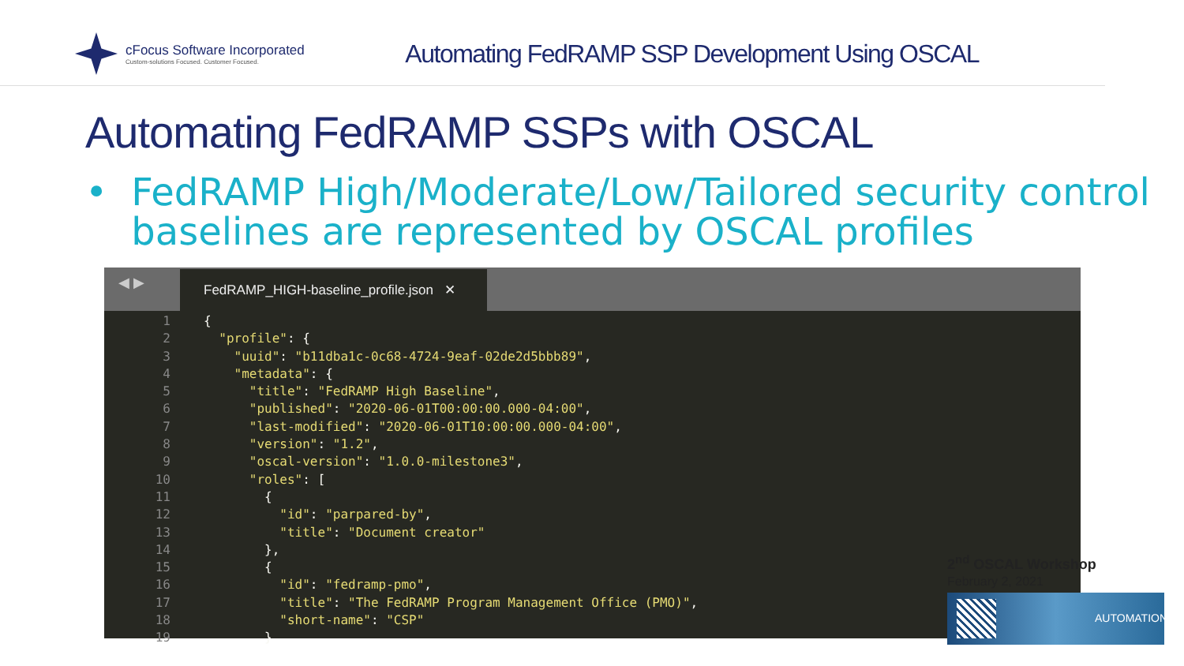cFocus Software Incorporated
Custom-solutions Focused. Customer Focused.
Automating FedRAMP SSP Development Using OSCAL
Automating FedRAMP SSPs with OSCAL
• FedRAMP High/Moderate/Low/Tailored security control baselines are represented by OSCAL profiles
◀ ▶ FedRAMP_HIGH-baseline_profile.json ✕
1{
2  "profile": {
3    "uuid": "b11dba1c-0c68-4724-9eaf-02de2d5bbb89",
4    "metadata": {
5      "title": "FedRAMP High Baseline",
6      "published": "2020-06-01T00:00:00.000-04:00",
7      "last-modified": "2020-06-01T10:00:00.000-04:00",
8      "version": "1.2",
9      "oscal-version": "1.0.0-milestone3",
10      "roles": [
11        {
12          "id": "parpared-by",
13          "title": "Document creator"
14        },
15        {
16          "id": "fedramp-pmo",
17          "title": "The FedRAMP Program Management Office (PMO)",
18          "short-name": "CSP"
19        }
2<sup>nd</sup> OSCAL Workshop
February 2, 2021
AUTOMATION